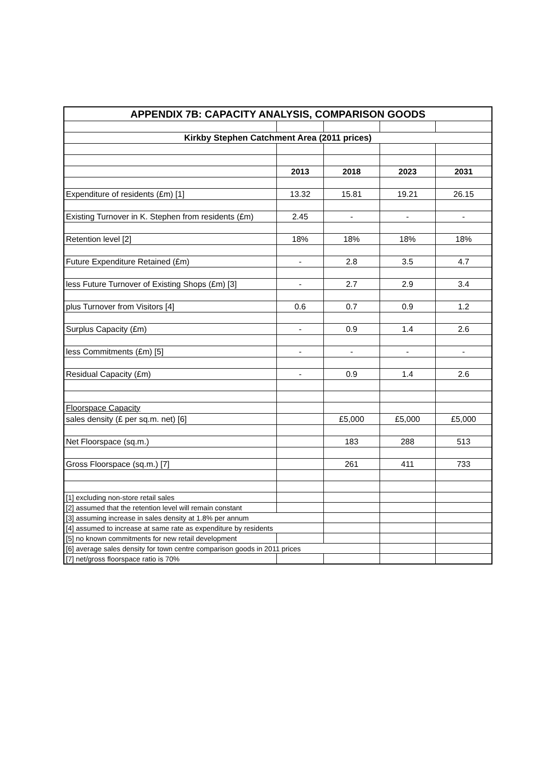| APPENDIX 7B: CAPACITY ANALYSIS, COMPARISON GOODS | | | | |
| --- | --- | --- | --- | --- |
| Kirkby Stephen Catchment Area (2011 prices) | | | | |
| | 2013 | 2018 | 2023 | 2031 |
| Expenditure of residents (£m) [1] | 13.32 | 15.81 | 19.21 | 26.15 |
| Existing Turnover in K. Stephen from residents (£m) | 2.45 | - | - | - |
| Retention level [2] | 18% | 18% | 18% | 18% |
| Future Expenditure Retained (£m) | - | 2.8 | 3.5 | 4.7 |
| less Future Turnover of Existing Shops (£m) [3] | - | 2.7 | 2.9 | 3.4 |
| plus Turnover from Visitors [4] | 0.6 | 0.7 | 0.9 | 1.2 |
| Surplus Capacity (£m) | - | 0.9 | 1.4 | 2.6 |
| less Commitments (£m) [5] | - | - | - | - |
| Residual Capacity (£m) | - | 0.9 | 1.4 | 2.6 |
| Floorspace Capacity | | | | |
| sales density (£ per sq.m. net) [6] | | £5,000 | £5,000 | £5,000 |
| Net Floorspace (sq.m.) | | 183 | 288 | 513 |
| Gross Floorspace (sq.m.) [7] | | 261 | 411 | 733 |
| [1] excluding non-store retail sales | | | | |
| [2] assumed that the retention level will remain constant | | | | |
| [3] assuming increase in sales density at 1.8% per annum | | | | |
| [4] assumed to increase at same rate as expenditure by residents | | | | |
| [5] no known commitments for new retail development | | | | |
| [6] average sales density for town centre comparison goods in 2011 prices | | | | |
| [7] net/gross floorspace ratio is 70% | | | | |